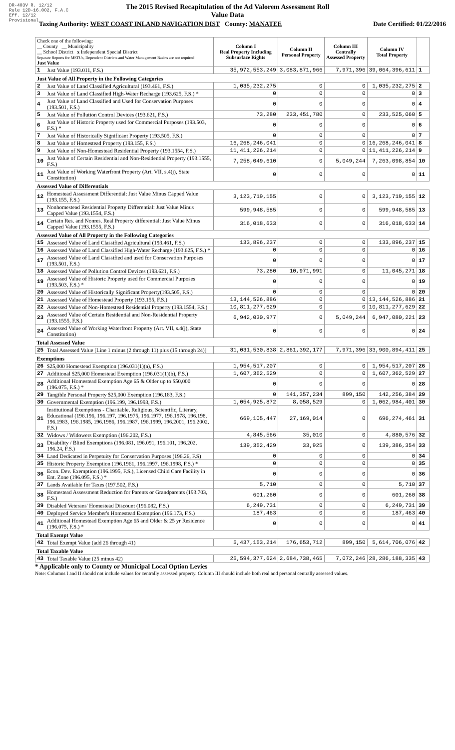DR-403V R. 12/12
Rule 12D-16.002, F.A.C
Eff. 12/12
Provisional
The 2015 Revised Recapitulation of the Ad Valorem Assessment Roll
Value Data
Taxing Authority: WEST COAST INLAND NAVIGATION DIST County: MANATEE Date Certified: 01/22/2016
| Check one of the following: __ County __ Municipality __ School District x Independent Special District Separate Reports for MSTUs, Dependent Districts and Water Management Basins are not required Just Value | | Column I Real Property Including Subsurface Rights | Column II Personal Property | Column III Centrally Assessed Property | Column IV Total Property | |
| 1 | Just Value (193.011, F.S.) | 35,972,553,249 | 3,083,871,966 | 7,971,396 | 39,064,396,611 | 1 |
| Just Value of All Property in the Following Categories | | | | | | |
| 2 | Just Value of Land Classified Agricultural (193.461, F.S.) | 1,035,232,275 | 0 | 0 | 1,035,232,275 | 2 |
| 3 | Just Value of Land Classified High-Water Recharge (193.625, F.S.) * | 0 | 0 | 0 | 0 | 3 |
| 4 | Just Value of Land Classified and Used for Conservation Purposes (193.501, F.S.) | 0 | 0 | 0 | 0 | 4 |
| 5 | Just Value of Pollution Control Devices (193.621, F.S.) | 73,280 | 233,451,780 | 0 | 233,525,060 | 5 |
| 6 | Just Value of Historic Property used for Commercial Purposes (193.503, F.S.) * | 0 | 0 | 0 | 0 | 6 |
| 7 | Just Value of Historically Significant Property (193.505, F.S.) | 0 | 0 | 0 | 0 | 7 |
| 8 | Just Value of Homestead Property (193.155, F.S.) | 16,268,246,041 | 0 | 0 | 16,268,246,041 | 8 |
| 9 | Just Value of Non-Homestead Residential Property (193.1554, F.S.) | 11,411,226,214 | 0 | 0 | 11,411,226,214 | 9 |
| 10 | Just Value of Certain Residential and Non-Residential Property (193.1555, F.S.) | 7,258,049,610 | 0 | 5,049,244 | 7,263,098,854 | 10 |
| 11 | Just Value of Working Waterfront Property (Art. VII, s.4(j), State Constitution) | 0 | 0 | 0 | 0 | 11 |
| Assessed Value of Differentials | | | | | | |
| 12 | Homestead Assessment Differential: Just Value Minus Capped Value (193.155, F.S.) | 3,123,719,155 | 0 | 0 | 3,123,719,155 | 12 |
| 13 | Nonhomestead Residential Property Differential: Just Value Minus Capped Value (193.1554, F.S.) | 599,948,585 | 0 | 0 | 599,948,585 | 13 |
| 14 | Certain Res. and Nonres. Real Property differential: Just Value Minus Capped Value (193.1555, F.S.) | 316,018,633 | 0 | 0 | 316,018,633 | 14 |
| Assessed Value of All Property in the Following Categories | | | | | | |
| 15 | Assessed Value of Land Classified Agricultural (193.461, F.S.) | 133,896,237 | 0 | 0 | 133,896,237 | 15 |
| 16 | Assessed Value of Land Classified High-Water Recharge (193.625, F.S.) * | 0 | 0 | 0 | 0 | 16 |
| 17 | Assessed Value of Land Classified and used for Conservation Purposes (193.501, F.S.) | 0 | 0 | 0 | 0 | 17 |
| 18 | Assessed Value of Pollution Control Devices (193.621, F.S.) | 73,280 | 10,971,991 | 0 | 11,045,271 | 18 |
| 19 | Assessed Value of Historic Property used for Commercial Purposes (193.503, F.S.) * | 0 | 0 | 0 | 0 | 19 |
| 20 | Assessed Value of Historically Significant Property(193.505, F.S.) | 0 | 0 | 0 | 0 | 20 |
| 21 | Assessed Value of Homestead Property (193.155, F.S.) | 13,144,526,886 | 0 | 0 | 13,144,526,886 | 21 |
| 22 | Assessed Value of Non-Homestead Residential Property (193.1554, F.S.) | 10,811,277,629 | 0 | 0 | 10,811,277,629 | 22 |
| 23 | Assessed Value of Certain Residential and Non-Residential Property (193.1555, F.S.) | 6,942,030,977 | 0 | 5,049,244 | 6,947,080,221 | 23 |
| 24 | Assessed Value of Working Waterfront Property (Art. VII, s.4(j), State Constitution) | 0 | 0 | 0 | 0 | 24 |
| Total Assessed Value | | | | | | |
| 25 | Total Assessed Value [Line 1 minus (2 through 11) plus (15 through 24)] | 31,031,530,838 | 2,861,392,177 | 7,971,396 | 33,900,894,411 | 25 |
| Exemptions | | | | | | |
| 26 | $25,000 Homestead Exemption (196.031(1)(a), F.S.) | 1,954,517,207 | 0 | 0 | 1,954,517,207 | 26 |
| 27 | Additional $25,000 Homestead Exemption (196.031(1)(b), F.S.) | 1,607,362,529 | 0 | 0 | 1,607,362,529 | 27 |
| 28 | Additional Homestead Exemption Age 65 & Older up to $50,000 (196.075, F.S.) * | 0 | 0 | 0 | 0 | 28 |
| 29 | Tangible Personal Property $25,000 Exemption (196.183, F.S.) | 0 | 141,357,234 | 899,150 | 142,256,384 | 29 |
| 30 | Governmental Exemption (196.199, 196.1993, F.S.) | 1,054,925,872 | 8,058,529 | 0 | 1,062,984,401 | 30 |
| 31 | Institutional Exemptions - Charitable, Religious, Scientific, Literary, Educational (196.196, 196.197, 196.1975, 196.1977, 196.1978, 196.198, 196.1983, 196.1985, 196.1986, 196.1987, 196.1999, 196.2001, 196.2002, F.S.) | 669,105,447 | 27,169,014 | 0 | 696,274,461 | 31 |
| 32 | Widows / Widowers Exemption (196.202, F.S.) | 4,845,566 | 35,010 | 0 | 4,880,576 | 32 |
| 33 | Disability / Blind Exemptions (196.081, 196.091, 196.101, 196.202, 196.24, F.S.) | 139,352,429 | 33,925 | 0 | 139,386,354 | 33 |
| 34 | Land Dedicated in Perpetuity for Conservation Purposes (196.26, F.S) | 0 | 0 | 0 | 0 | 34 |
| 35 | Historic Property Exemption (196.1961, 196.1997, 196.1998, F.S.) * | 0 | 0 | 0 | 0 | 35 |
| 36 | Econ. Dev. Exemption (196.1995, F.S.), Licensed Child Care Facility in Ent. Zone (196.095, F.S.) * | 0 | 0 | 0 | 0 | 36 |
| 37 | Lands Available for Taxes (197.502, F.S.) | 5,710 | 0 | 0 | 5,710 | 37 |
| 38 | Homestead Assessment Reduction for Parents or Grandparents (193.703, F.S.) | 601,260 | 0 | 0 | 601,260 | 38 |
| 39 | Disabled Veterans' Homestead Discount (196.082, F.S.) | 6,249,731 | 0 | 0 | 6,249,731 | 39 |
| 40 | Deployed Service Member's Homestead Exemption (196.173, F.S.) | 187,463 | 0 | 0 | 187,463 | 40 |
| 41 | Additional Homestead Exemption Age 65 and Older & 25 yr Residence (196.075, F.S.) * | 0 | 0 | 0 | 0 | 41 |
| Total Exempt Value | | | | | | |
| 42 | Total Exempt Value (add 26 through 41) | 5,437,153,214 | 176,653,712 | 899,150 | 5,614,706,076 | 42 |
| Total Taxable Value | | | | | | |
| 43 | Total Taxable Value (25 minus 42) | 25,594,377,624 | 2,684,738,465 | 7,072,246 | 28,286,188,335 | 43 |
* Applicable only to County or Municipal Local Option Levies
Note: Columns I and II should not include values for centrally assessed property. Column III should include both real and personal centrally assessed values.